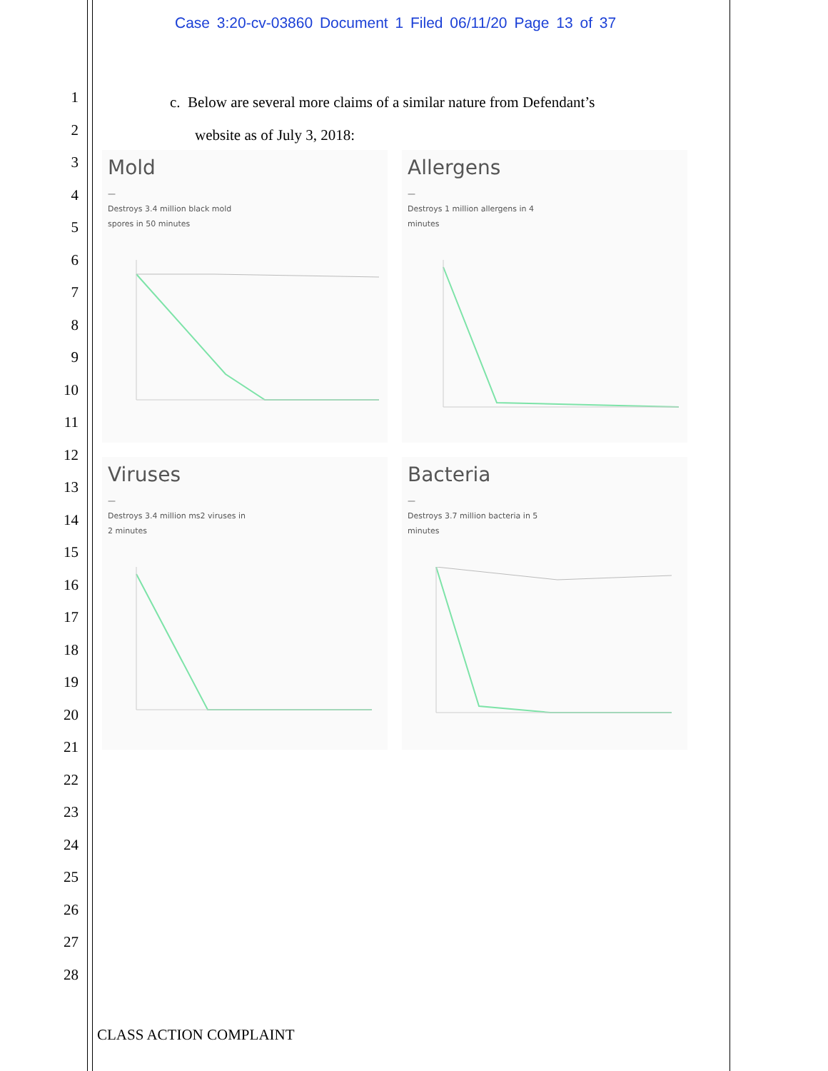Case 3:20-cv-03860 Document 1 Filed 06/11/20 Page 13 of 37
1
2
3
4
5
6
7
8
9
10
11
12
13
14
15
16
17
18
19
20
21
22
23
24
25
26
27
28
c. Below are several more claims of a similar nature from Defendant’s
website as of July 3, 2018:
Mold
—
Destroys 3.4 million black mold spores in 50 minutes
Allergens
—
Destroys 1 million allergens in 4 minutes
Viruses
—
Destroys 3.4 million ms2 viruses in 2 minutes
Bacteria
—
Destroys 3.7 million bacteria in 5 minutes
CLASS ACTION COMPLAINT